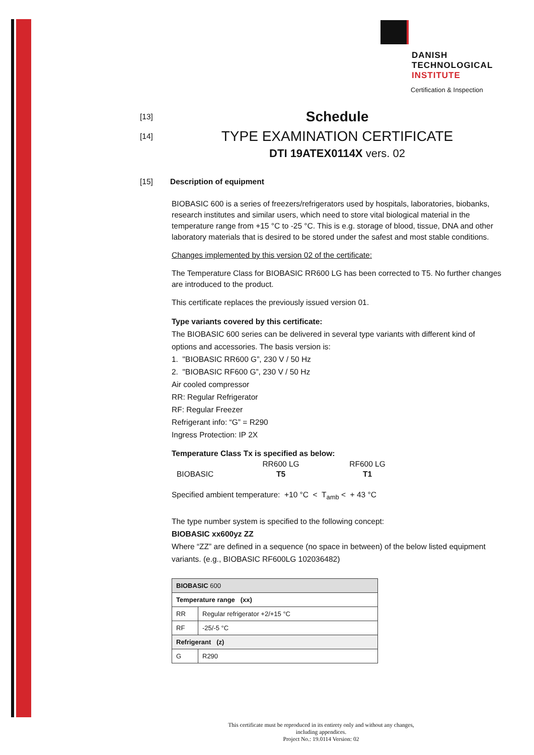DANISH
TECHNOLOGICAL
INSTITUTE
Certification & Inspection
[13]
Schedule
[14]
TYPE EXAMINATION CERTIFICATE
DTI 19ATEX0114X vers. 02
[15] Description of equipment
BIOBASIC 600 is a series of freezers/refrigerators used by hospitals, laboratories, biobanks, research institutes and similar users, which need to store vital biological material in the temperature range from +15 °C to -25 °C. This is e.g. storage of blood, tissue, DNA and other laboratory materials that is desired to be stored under the safest and most stable conditions.
Changes implemented by this version 02 of the certificate:
The Temperature Class for BIOBASIC RR600 LG has been corrected to T5. No further changes are introduced to the product.
This certificate replaces the previously issued version 01.
Type variants covered by this certificate:
The BIOBASIC 600 series can be delivered in several type variants with different kind of options and accessories. The basis version is:
1. "BIOBASIC RR600 G”, 230 V / 50 Hz
2. "BIOBASIC RF600 G”, 230 V / 50 Hz
Air cooled compressor
RR: Regular Refrigerator
RF: Regular Freezer
Refrigerant info: “G” = R290
Ingress Protection: IP 2X
Temperature Class Tx is specified as below:
| | RR600 LG | RF600 LG |
| --- | --- | --- |
| BIOBASIC | T5 | T1 |
Specified ambient temperature: +10 °C < T<sub>amb</sub> < + 43 °C
The type number system is specified to the following concept:
BIOBASIC xx600yz ZZ
Where “ZZ” are defined in a sequence (no space in between) of the below listed equipment variants. (e.g., BIOBASIC RF600LG 102036482)
| BIOBASIC 600 | |
| Temperature range (xx) | |
| RR | Regular refrigerator +2/+15 °C |
| RF | -25/-5 °C |
| Refrigerant (z) | |
| G | R290 |
This certificate must be reproduced in its entirety only and without any changes, including appendices.
Project No.: 19.0114 Version: 02